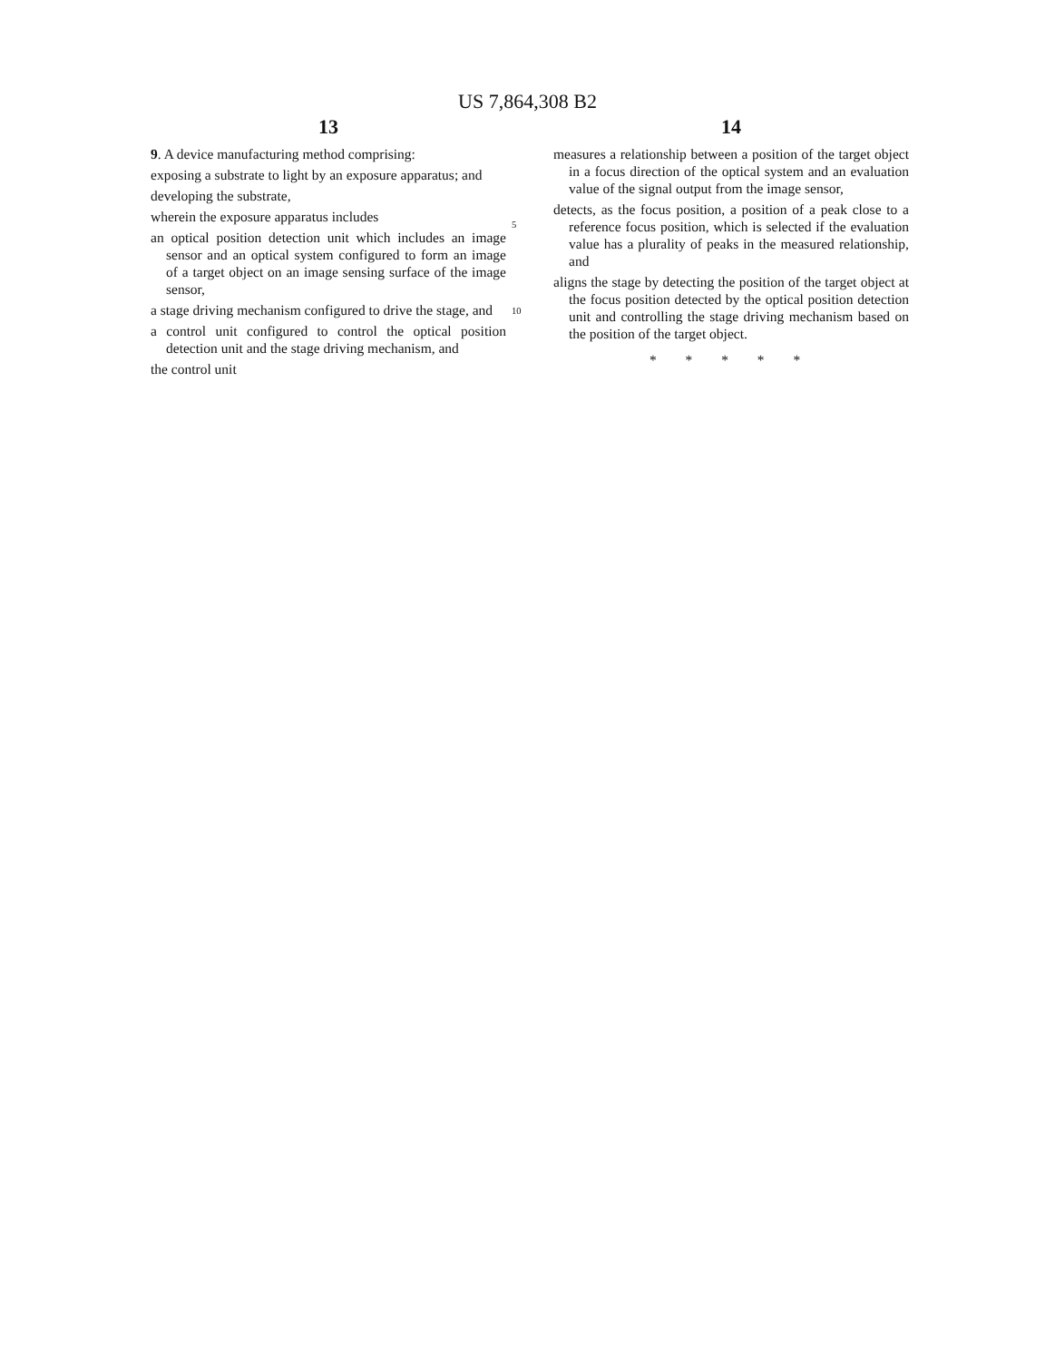US 7,864,308 B2
13
9. A device manufacturing method comprising:
exposing a substrate to light by an exposure apparatus; and
developing the substrate,
wherein the exposure apparatus includes
an optical position detection unit which includes an image sensor and an optical system configured to form an image of a target object on an image sensing surface of the image sensor,
a stage driving mechanism configured to drive the stage, and
a control unit configured to control the optical position detection unit and the stage driving mechanism, and
the control unit
5
10
14
measures a relationship between a position of the target object in a focus direction of the optical system and an evaluation value of the signal output from the image sensor,
detects, as the focus position, a position of a peak close to a reference focus position, which is selected if the evaluation value has a plurality of peaks in the measured relationship, and
aligns the stage by detecting the position of the target object at the focus position detected by the optical position detection unit and controlling the stage driving mechanism based on the position of the target object.
* * * * *